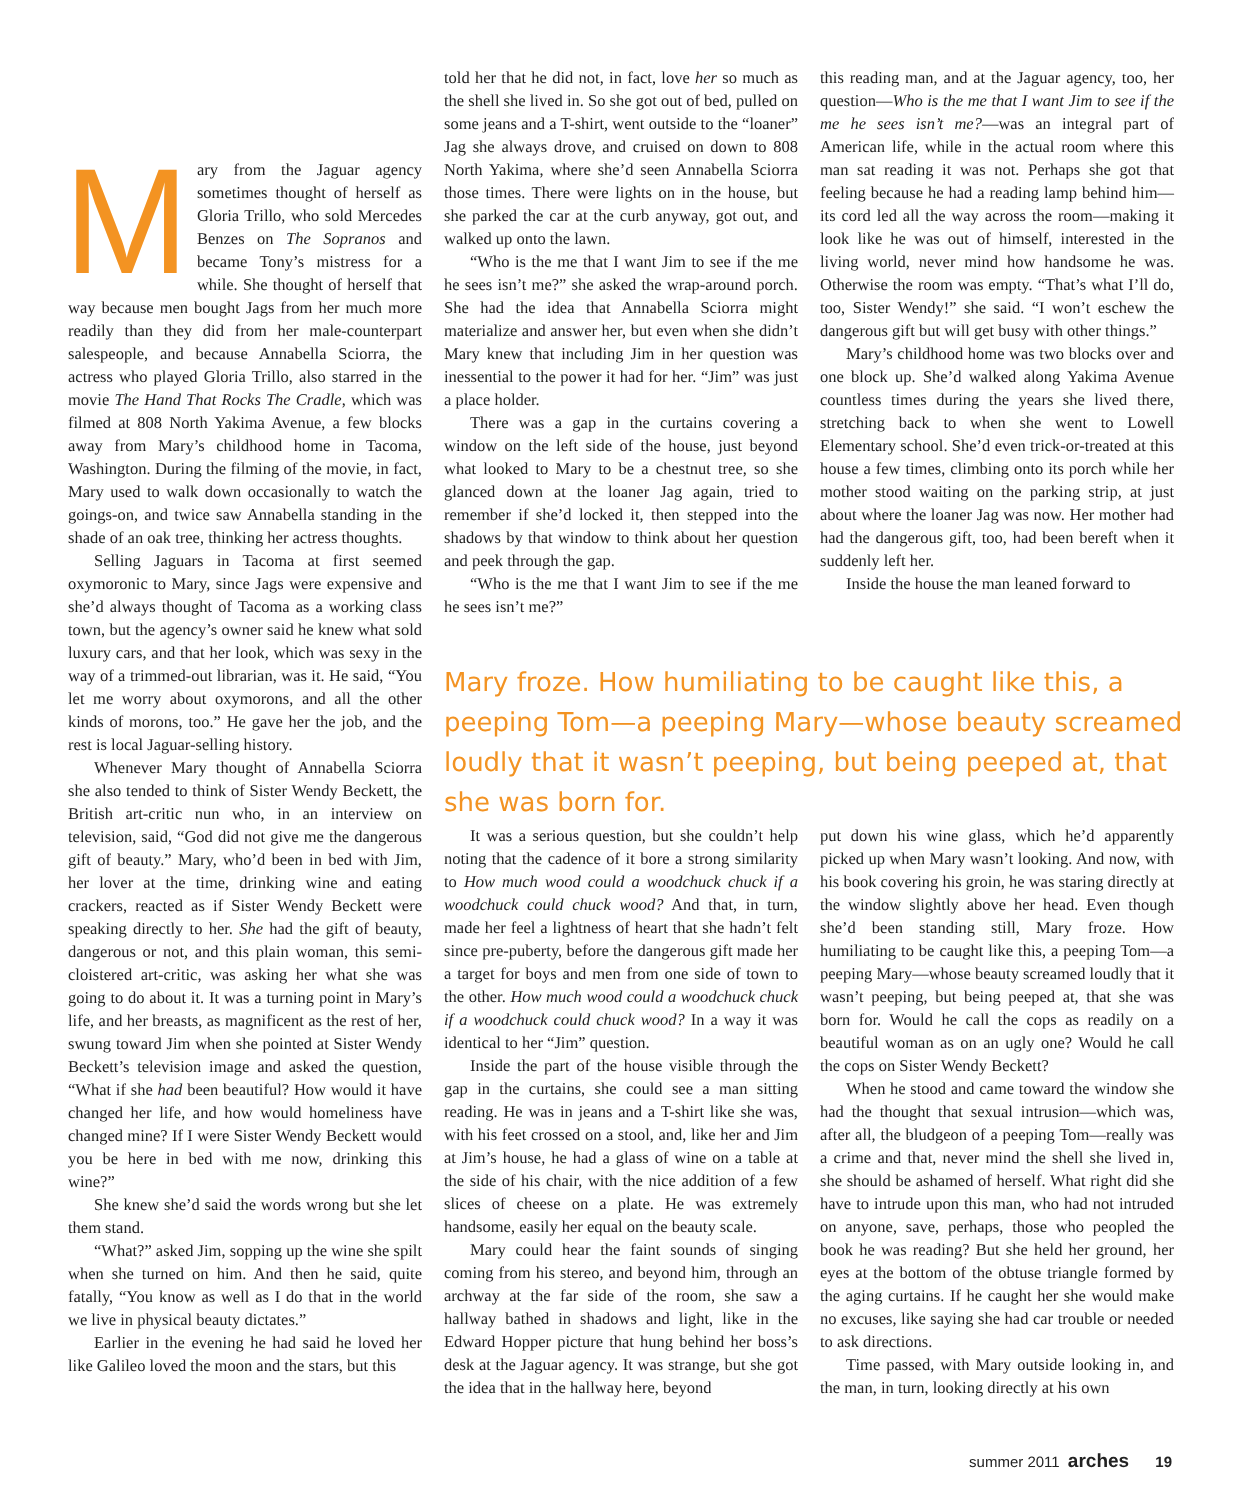Mary from the Jaguar agency sometimes thought of herself as Gloria Trillo, who sold Mercedes Benzes on The Sopranos and became Tony’s mistress for a while. She thought of herself that way because men bought Jags from her much more readily than they did from her male-counterpart salespeople, and because Annabella Sciorra, the actress who played Gloria Trillo, also starred in the movie The Hand That Rocks The Cradle, which was filmed at 808 North Yakima Avenue, a few blocks away from Mary’s childhood home in Tacoma, Washington. During the filming of the movie, in fact, Mary used to walk down occasionally to watch the goings-on, and twice saw Annabella standing in the shade of an oak tree, thinking her actress thoughts.
Selling Jaguars in Tacoma at first seemed oxymoronic to Mary, since Jags were expensive and she’d always thought of Tacoma as a working class town, but the agency’s owner said he knew what sold luxury cars, and that her look, which was sexy in the way of a trimmed-out librarian, was it. He said, “You let me worry about oxymorons, and all the other kinds of morons, too.” He gave her the job, and the rest is local Jaguar-selling history.
Whenever Mary thought of Annabella Sciorra she also tended to think of Sister Wendy Beckett, the British art-critic nun who, in an interview on television, said, “God did not give me the dangerous gift of beauty.” Mary, who’d been in bed with Jim, her lover at the time, drinking wine and eating crackers, reacted as if Sister Wendy Beckett were speaking directly to her. She had the gift of beauty, dangerous or not, and this plain woman, this semi-cloistered art-critic, was asking her what she was going to do about it. It was a turning point in Mary’s life, and her breasts, as magnificent as the rest of her, swung toward Jim when she pointed at Sister Wendy Beckett’s television image and asked the question, “What if she had been beautiful? How would it have changed her life, and how would homeliness have changed mine? If I were Sister Wendy Beckett would you be here in bed with me now, drinking this wine?”
She knew she’d said the words wrong but she let them stand.
“What?” asked Jim, sopping up the wine she spilt when she turned on him. And then he said, quite fatally, “You know as well as I do that in the world we live in physical beauty dictates.”
Earlier in the evening he had said he loved her like Galileo loved the moon and the stars, but this
told her that he did not, in fact, love her so much as the shell she lived in. So she got out of bed, pulled on some jeans and a T-shirt, went outside to the “loaner” Jag she always drove, and cruised on down to 808 North Yakima, where she’d seen Annabella Sciorra those times. There were lights on in the house, but she parked the car at the curb anyway, got out, and walked up onto the lawn.
“Who is the me that I want Jim to see if the me he sees isn’t me?” she asked the wrap-around porch. She had the idea that Annabella Sciorra might materialize and answer her, but even when she didn’t Mary knew that including Jim in her question was inessential to the power it had for her. “Jim” was just a place holder.
There was a gap in the curtains covering a window on the left side of the house, just beyond what looked to Mary to be a chestnut tree, so she glanced down at the loaner Jag again, tried to remember if she’d locked it, then stepped into the shadows by that window to think about her question and peek through the gap.
“Who is the me that I want Jim to see if the me he sees isn’t me?”
this reading man, and at the Jaguar agency, too, her question—Who is the me that I want Jim to see if the me he sees isn’t me?—was an integral part of American life, while in the actual room where this man sat reading it was not. Perhaps she got that feeling because he had a reading lamp behind him—its cord led all the way across the room—making it look like he was out of himself, interested in the living world, never mind how handsome he was. Otherwise the room was empty. “That’s what I’ll do, too, Sister Wendy!” she said. “I won’t eschew the dangerous gift but will get busy with other things.”
Mary’s childhood home was two blocks over and one block up. She’d walked along Yakima Avenue countless times during the years she lived there, stretching back to when she went to Lowell Elementary school. She’d even trick-or-treated at this house a few times, climbing onto its porch while her mother stood waiting on the parking strip, at just about where the loaner Jag was now. Her mother had had the dangerous gift, too, had been bereft when it suddenly left her.
Inside the house the man leaned forward to
Mary froze. How humiliating to be caught like this, a peeping Tom—a peeping Mary—whose beauty screamed loudly that it wasn’t peeping, but being peeped at, that she was born for.
It was a serious question, but she couldn’t help noting that the cadence of it bore a strong similarity to How much wood could a woodchuck chuck if a woodchuck could chuck wood? And that, in turn, made her feel a lightness of heart that she hadn’t felt since pre-puberty, before the dangerous gift made her a target for boys and men from one side of town to the other. How much wood could a woodchuck chuck if a woodchuck could chuck wood? In a way it was identical to her “Jim” question.
Inside the part of the house visible through the gap in the curtains, she could see a man sitting reading. He was in jeans and a T-shirt like she was, with his feet crossed on a stool, and, like her and Jim at Jim’s house, he had a glass of wine on a table at the side of his chair, with the nice addition of a few slices of cheese on a plate. He was extremely handsome, easily her equal on the beauty scale.
Mary could hear the faint sounds of singing coming from his stereo, and beyond him, through an archway at the far side of the room, she saw a hallway bathed in shadows and light, like in the Edward Hopper picture that hung behind her boss’s desk at the Jaguar agency. It was strange, but she got the idea that in the hallway here, beyond
put down his wine glass, which he’d apparently picked up when Mary wasn’t looking. And now, with his book covering his groin, he was staring directly at the window slightly above her head. Even though she’d been standing still, Mary froze. How humiliating to be caught like this, a peeping Tom—a peeping Mary—whose beauty screamed loudly that it wasn’t peeping, but being peeped at, that she was born for. Would he call the cops as readily on a beautiful woman as on an ugly one? Would he call the cops on Sister Wendy Beckett?
When he stood and came toward the window she had the thought that sexual intrusion—which was, after all, the bludgeon of a peeping Tom—really was a crime and that, never mind the shell she lived in, she should be ashamed of herself. What right did she have to intrude upon this man, who had not intruded on anyone, save, perhaps, those who peopled the book he was reading? But she held her ground, her eyes at the bottom of the obtuse triangle formed by the aging curtains. If he caught her she would make no excuses, like saying she had car trouble or needed to ask directions.
Time passed, with Mary outside looking in, and the man, in turn, looking directly at his own
summer 2011 arches 19